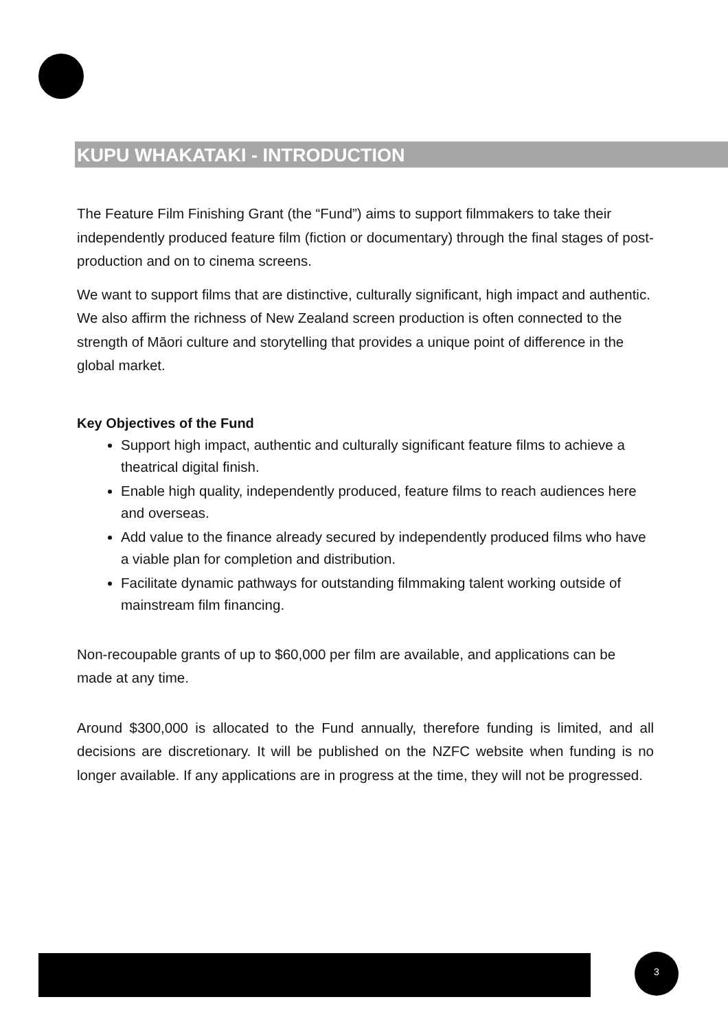KUPU WHAKATAKI - INTRODUCTION
The Feature Film Finishing Grant (the “Fund”) aims to support filmmakers to take their independently produced feature film (fiction or documentary) through the final stages of post-production and on to cinema screens.
We want to support films that are distinctive, culturally significant, high impact and authentic. We also affirm the richness of New Zealand screen production is often connected to the strength of Māori culture and storytelling that provides a unique point of difference in the global market.
Key Objectives of the Fund
Support high impact, authentic and culturally significant feature films to achieve a theatrical digital finish.
Enable high quality, independently produced, feature films to reach audiences here and overseas.
Add value to the finance already secured by independently produced films who have a viable plan for completion and distribution.
Facilitate dynamic pathways for outstanding filmmaking talent working outside of mainstream film financing.
Non-recoupable grants of up to $60,000 per film are available, and applications can be made at any time.
Around $300,000 is allocated to the Fund annually, therefore funding is limited, and all decisions are discretionary. It will be published on the NZFC website when funding is no longer available. If any applications are in progress at the time, they will not be progressed.
3